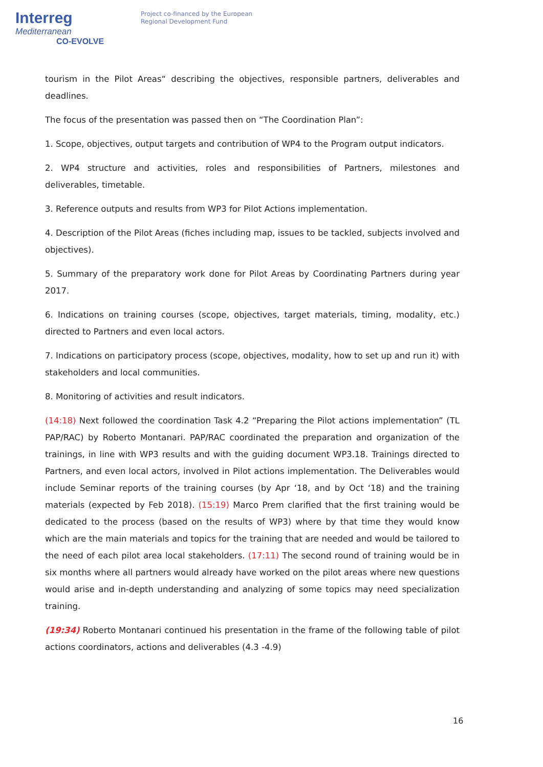Interreg
Mediterranean
CO-EVOLVE
Project co-financed by the European
Regional Development Fund
tourism in the Pilot Areas“ describing the objectives, responsible partners, deliverables and deadlines.
The focus of the presentation was passed then on “The Coordination Plan”:
1. Scope, objectives, output targets and contribution of WP4 to the Program output indicators.
2. WP4 structure and activities, roles and responsibilities of Partners, milestones and deliverables, timetable.
3. Reference outputs and results from WP3 for Pilot Actions implementation.
4. Description of the Pilot Areas (fiches including map, issues to be tackled, subjects involved and objectives).
5. Summary of the preparatory work done for Pilot Areas by Coordinating Partners during year 2017.
6. Indications on training courses (scope, objectives, target materials, timing, modality, etc.) directed to Partners and even local actors.
7. Indications on participatory process (scope, objectives, modality, how to set up and run it) with stakeholders and local communities.
8. Monitoring of activities and result indicators.
(14:18) Next followed the coordination Task 4.2 “Preparing the Pilot actions implementation” (TL PAP/RAC) by Roberto Montanari. PAP/RAC coordinated the preparation and organization of the trainings, in line with WP3 results and with the guiding document WP3.18. Trainings directed to Partners, and even local actors, involved in Pilot actions implementation. The Deliverables would include Seminar reports of the training courses (by Apr ‘18, and by Oct ‘18) and the training materials (expected by Feb 2018). (15:19) Marco Prem clarified that the first training would be dedicated to the process (based on the results of WP3) where by that time they would know which are the main materials and topics for the training that are needed and would be tailored to the need of each pilot area local stakeholders. (17:11) The second round of training would be in six months where all partners would already have worked on the pilot areas where new questions would arise and in-depth understanding and analyzing of some topics may need specialization training.
(19:34) Roberto Montanari continued his presentation in the frame of the following table of pilot actions coordinators, actions and deliverables (4.3 -4.9)
16